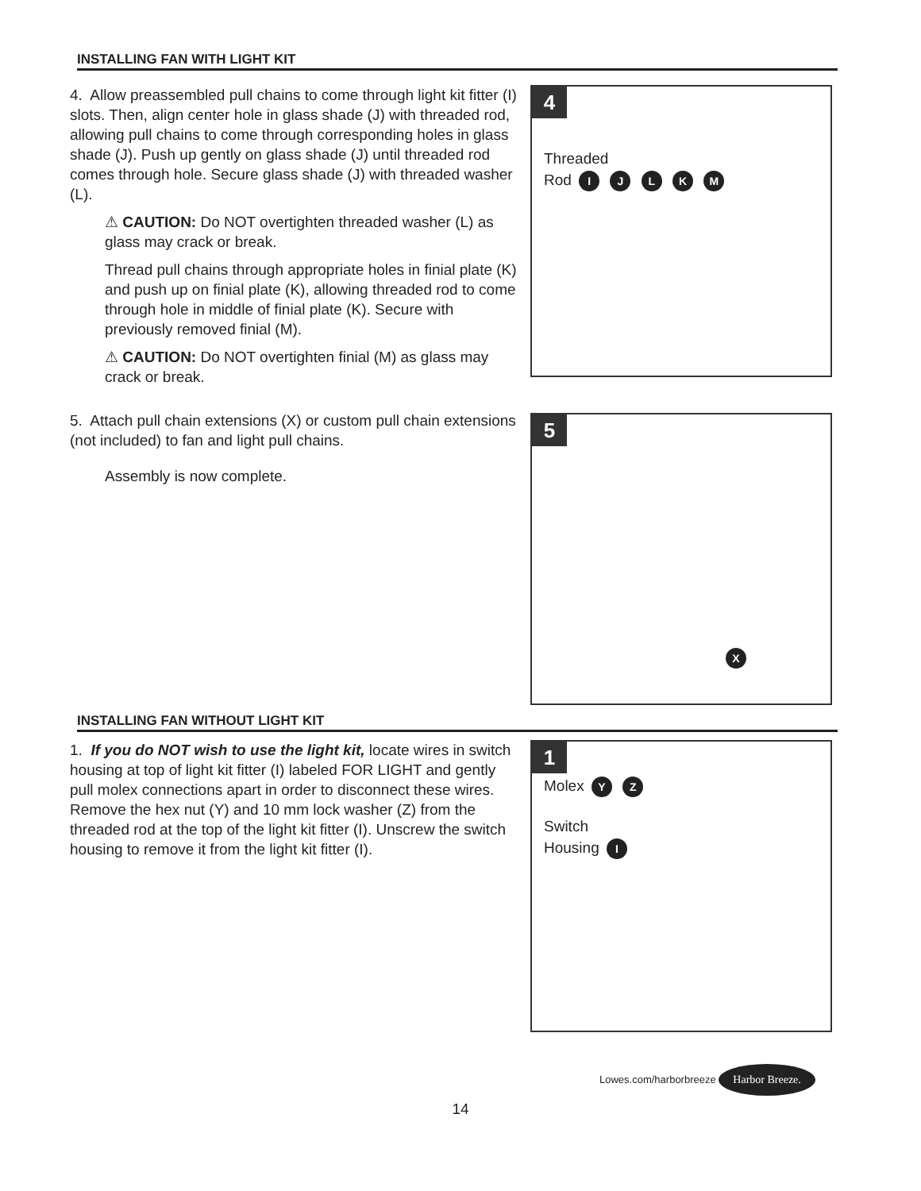INSTALLING FAN WITH LIGHT KIT
4. Allow preassembled pull chains to come through light kit fitter (I) slots. Then, align center hole in glass shade (J) with threaded rod, allowing pull chains to come through corresponding holes in glass shade (J). Push up gently on glass shade (J) until threaded rod comes through hole. Secure glass shade (J) with threaded washer (L).
⚠ CAUTION: Do NOT overtighten threaded washer (L) as glass may crack or break.
Thread pull chains through appropriate holes in finial plate (K) and push up on finial plate (K), allowing threaded rod to come through hole in middle of finial plate (K). Secure with previously removed finial (M).
⚠ CAUTION: Do NOT overtighten finial (M) as glass may crack or break.
5. Attach pull chain extensions (X) or custom pull chain extensions (not included) to fan and light pull chains.
Assembly is now complete.
4
Threaded
Rod I J L K M
5
X
INSTALLING FAN WITHOUT LIGHT KIT
1. If you do NOT wish to use the light kit, locate wires in switch housing at top of light kit fitter (I) labeled FOR LIGHT and gently pull molex connections apart in order to disconnect these wires.
Remove the hex nut (Y) and 10 mm lock washer (Z) from the threaded rod at the top of the light kit fitter (I). Unscrew the switch housing to remove it from the light kit fitter (I).
1
Molex Y Z
Switch
Housing I
Lowes.com/harborbreeze Harbor Breeze.
14